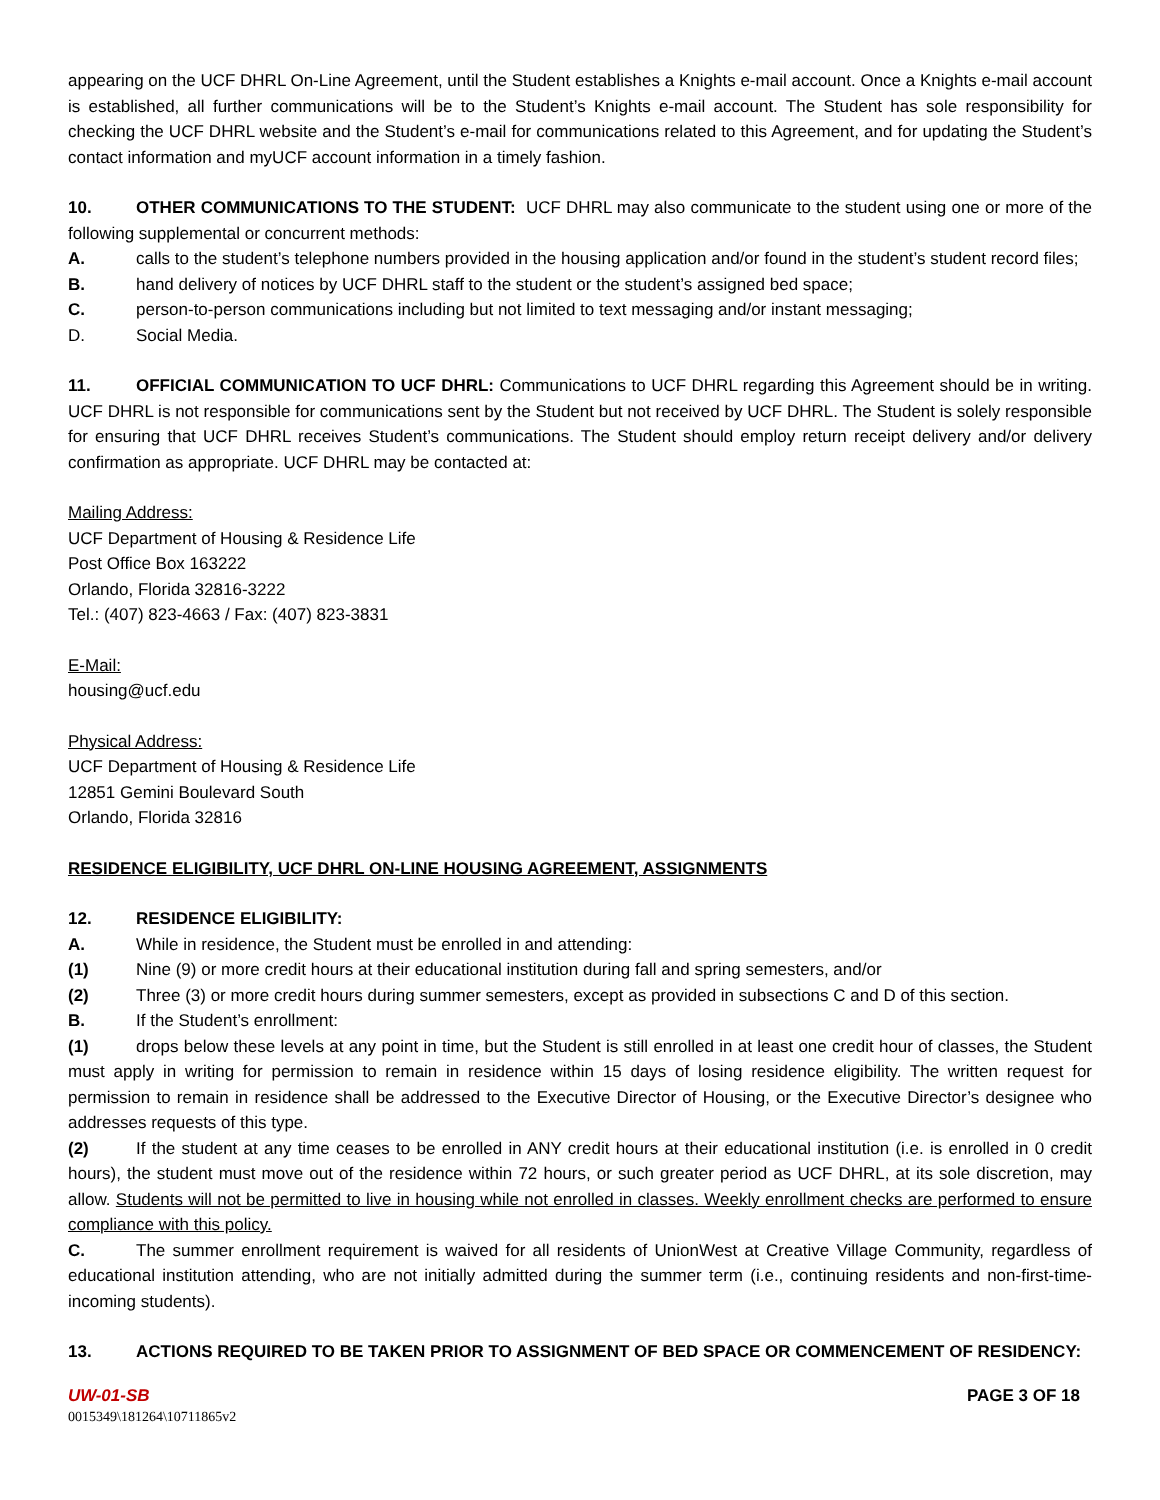appearing on the UCF DHRL On-Line Agreement, until the Student establishes a Knights e-mail account. Once a Knights e-mail account is established, all further communications will be to the Student’s Knights e-mail account. The Student has sole responsibility for checking the UCF DHRL website and the Student’s e-mail for communications related to this Agreement, and for updating the Student’s contact information and myUCF account information in a timely fashion.
10. OTHER COMMUNICATIONS TO THE STUDENT: UCF DHRL may also communicate to the student using one or more of the following supplemental or concurrent methods:
A. calls to the student’s telephone numbers provided in the housing application and/or found in the student’s student record files;
B. hand delivery of notices by UCF DHRL staff to the student or the student’s assigned bed space;
C. person-to-person communications including but not limited to text messaging and/or instant messaging;
D. Social Media.
11. OFFICIAL COMMUNICATION TO UCF DHRL: Communications to UCF DHRL regarding this Agreement should be in writing. UCF DHRL is not responsible for communications sent by the Student but not received by UCF DHRL. The Student is solely responsible for ensuring that UCF DHRL receives Student’s communications. The Student should employ return receipt delivery and/or delivery confirmation as appropriate. UCF DHRL may be contacted at:
Mailing Address:
UCF Department of Housing & Residence Life
Post Office Box 163222
Orlando, Florida 32816-3222
Tel.: (407) 823-4663 / Fax: (407) 823-3831
E-Mail:
housing@ucf.edu
Physical Address:
UCF Department of Housing & Residence Life
12851 Gemini Boulevard South
Orlando, Florida 32816
RESIDENCE ELIGIBILITY, UCF DHRL ON-LINE HOUSING AGREEMENT, ASSIGNMENTS
12. RESIDENCE ELIGIBILITY:
A. While in residence, the Student must be enrolled in and attending:
(1) Nine (9) or more credit hours at their educational institution during fall and spring semesters, and/or
(2) Three (3) or more credit hours during summer semesters, except as provided in subsections C and D of this section.
B. If the Student’s enrollment:
(1) drops below these levels at any point in time, but the Student is still enrolled in at least one credit hour of classes, the Student must apply in writing for permission to remain in residence within 15 days of losing residence eligibility. The written request for permission to remain in residence shall be addressed to the Executive Director of Housing, or the Executive Director’s designee who addresses requests of this type.
(2) If the student at any time ceases to be enrolled in ANY credit hours at their educational institution (i.e. is enrolled in 0 credit hours), the student must move out of the residence within 72 hours, or such greater period as UCF DHRL, at its sole discretion, may allow. Students will not be permitted to live in housing while not enrolled in classes. Weekly enrollment checks are performed to ensure compliance with this policy.
C. The summer enrollment requirement is waived for all residents of UnionWest at Creative Village Community, regardless of educational institution attending, who are not initially admitted during the summer term (i.e., continuing residents and non-first-time-incoming students).
13. ACTIONS REQUIRED TO BE TAKEN PRIOR TO ASSIGNMENT OF BED SPACE OR COMMENCEMENT OF RESIDENCY:
UW-01-SB PAGE 3 OF 18
0015349\181264\10711865v2